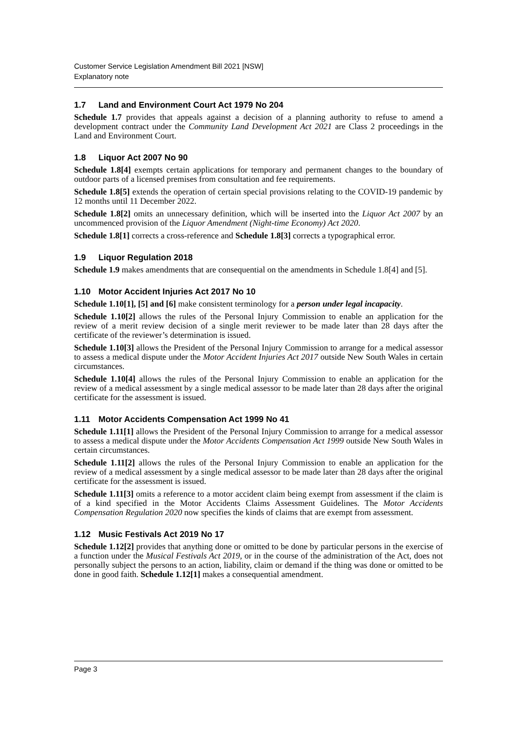Customer Service Legislation Amendment Bill 2021 [NSW]
Explanatory note
1.7 Land and Environment Court Act 1979 No 204
Schedule 1.7 provides that appeals against a decision of a planning authority to refuse to amend a development contract under the Community Land Development Act 2021 are Class 2 proceedings in the Land and Environment Court.
1.8 Liquor Act 2007 No 90
Schedule 1.8[4] exempts certain applications for temporary and permanent changes to the boundary of outdoor parts of a licensed premises from consultation and fee requirements.
Schedule 1.8[5] extends the operation of certain special provisions relating to the COVID-19 pandemic by 12 months until 11 December 2022.
Schedule 1.8[2] omits an unnecessary definition, which will be inserted into the Liquor Act 2007 by an uncommenced provision of the Liquor Amendment (Night-time Economy) Act 2020.
Schedule 1.8[1] corrects a cross-reference and Schedule 1.8[3] corrects a typographical error.
1.9 Liquor Regulation 2018
Schedule 1.9 makes amendments that are consequential on the amendments in Schedule 1.8[4] and [5].
1.10 Motor Accident Injuries Act 2017 No 10
Schedule 1.10[1], [5] and [6] make consistent terminology for a person under legal incapacity.
Schedule 1.10[2] allows the rules of the Personal Injury Commission to enable an application for the review of a merit review decision of a single merit reviewer to be made later than 28 days after the certificate of the reviewer’s determination is issued.
Schedule 1.10[3] allows the President of the Personal Injury Commission to arrange for a medical assessor to assess a medical dispute under the Motor Accident Injuries Act 2017 outside New South Wales in certain circumstances.
Schedule 1.10[4] allows the rules of the Personal Injury Commission to enable an application for the review of a medical assessment by a single medical assessor to be made later than 28 days after the original certificate for the assessment is issued.
1.11 Motor Accidents Compensation Act 1999 No 41
Schedule 1.11[1] allows the President of the Personal Injury Commission to arrange for a medical assessor to assess a medical dispute under the Motor Accidents Compensation Act 1999 outside New South Wales in certain circumstances.
Schedule 1.11[2] allows the rules of the Personal Injury Commission to enable an application for the review of a medical assessment by a single medical assessor to be made later than 28 days after the original certificate for the assessment is issued.
Schedule 1.11[3] omits a reference to a motor accident claim being exempt from assessment if the claim is of a kind specified in the Motor Accidents Claims Assessment Guidelines. The Motor Accidents Compensation Regulation 2020 now specifies the kinds of claims that are exempt from assessment.
1.12 Music Festivals Act 2019 No 17
Schedule 1.12[2] provides that anything done or omitted to be done by particular persons in the exercise of a function under the Musical Festivals Act 2019, or in the course of the administration of the Act, does not personally subject the persons to an action, liability, claim or demand if the thing was done or omitted to be done in good faith. Schedule 1.12[1] makes a consequential amendment.
Page 3